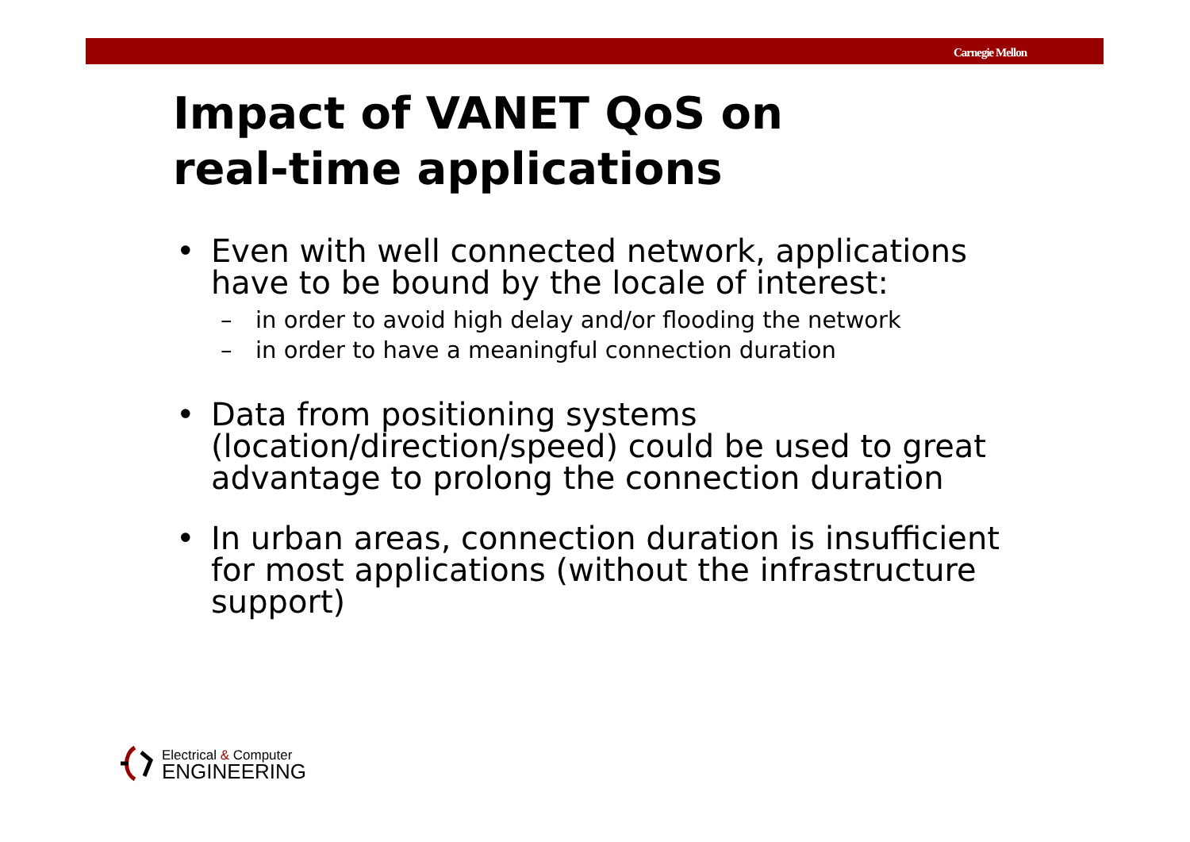Carnegie Mellon
Impact of VANET QoS on
real-time applications
• Even with well connected network, applications have to be bound by the locale of interest:
– in order to avoid high delay and/or flooding the network
– in order to have a meaningful connection duration
• Data from positioning systems (location/direction/speed) could be used to great advantage to prolong the connection duration
• In urban areas, connection duration is insufficient for most applications (without the infrastructure support)
Electrical & Computer
ENGINEERING